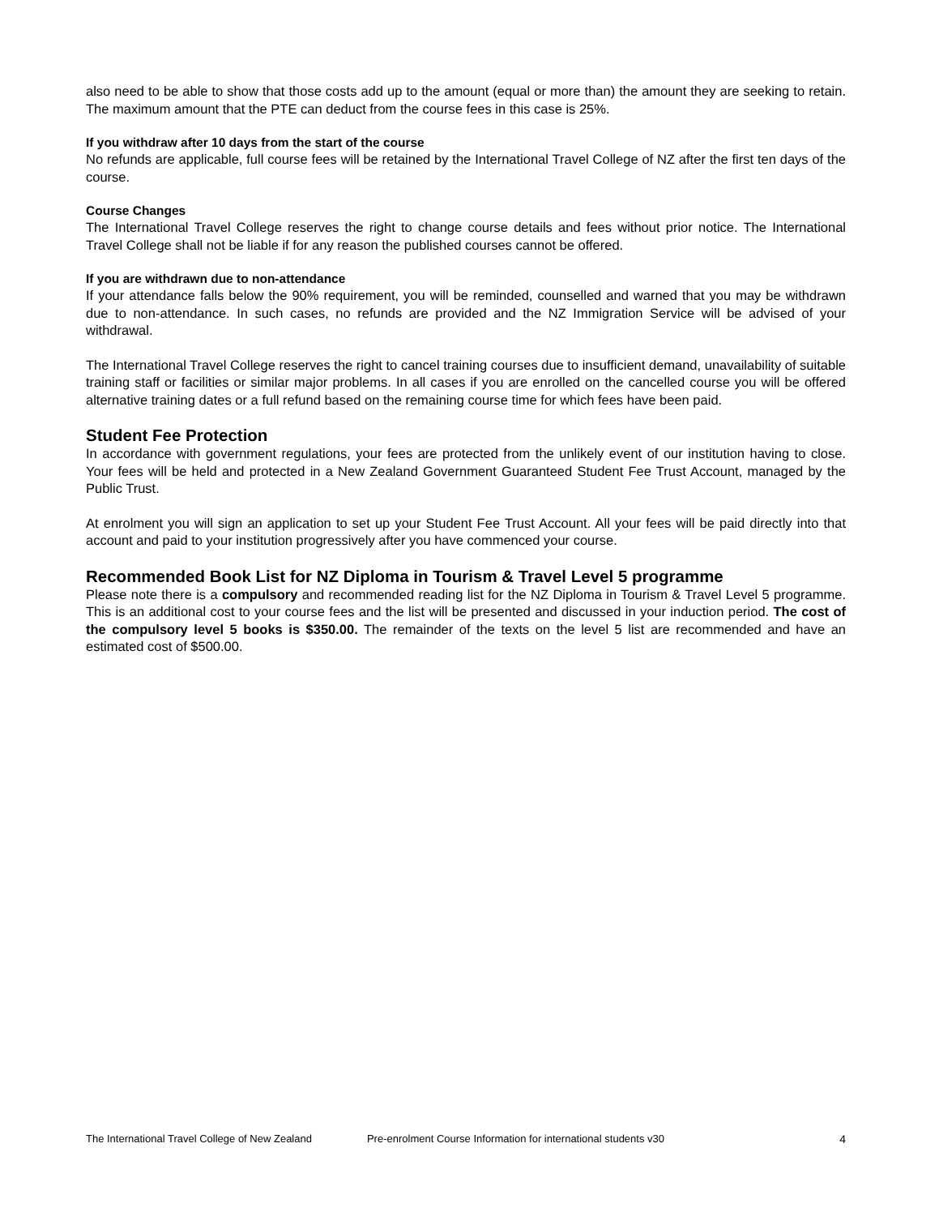also need to be able to show that those costs add up to the amount (equal or more than) the amount they are seeking to retain. The maximum amount that the PTE can deduct from the course fees in this case is 25%.
If you withdraw after 10 days from the start of the course
No refunds are applicable, full course fees will be retained by the International Travel College of NZ after the first ten days of the course.
Course Changes
The International Travel College reserves the right to change course details and fees without prior notice. The International Travel College shall not be liable if for any reason the published courses cannot be offered.
If you are withdrawn due to non-attendance
If your attendance falls below the 90% requirement, you will be reminded, counselled and warned that you may be withdrawn due to non-attendance. In such cases, no refunds are provided and the NZ Immigration Service will be advised of your withdrawal.
The International Travel College reserves the right to cancel training courses due to insufficient demand, unavailability of suitable training staff or facilities or similar major problems. In all cases if you are enrolled on the cancelled course you will be offered alternative training dates or a full refund based on the remaining course time for which fees have been paid.
Student Fee Protection
In accordance with government regulations, your fees are protected from the unlikely event of our institution having to close. Your fees will be held and protected in a New Zealand Government Guaranteed Student Fee Trust Account, managed by the Public Trust.
At enrolment you will sign an application to set up your Student Fee Trust Account. All your fees will be paid directly into that account and paid to your institution progressively after you have commenced your course.
Recommended Book List for NZ Diploma in Tourism & Travel Level 5 programme
Please note there is a compulsory and recommended reading list for the NZ Diploma in Tourism & Travel Level 5 programme. This is an additional cost to your course fees and the list will be presented and discussed in your induction period. The cost of the compulsory level 5 books is $350.00. The remainder of the texts on the level 5 list are recommended and have an estimated cost of $500.00.
The International Travel College of New Zealand Pre-enrolment Course Information for international students v30 4